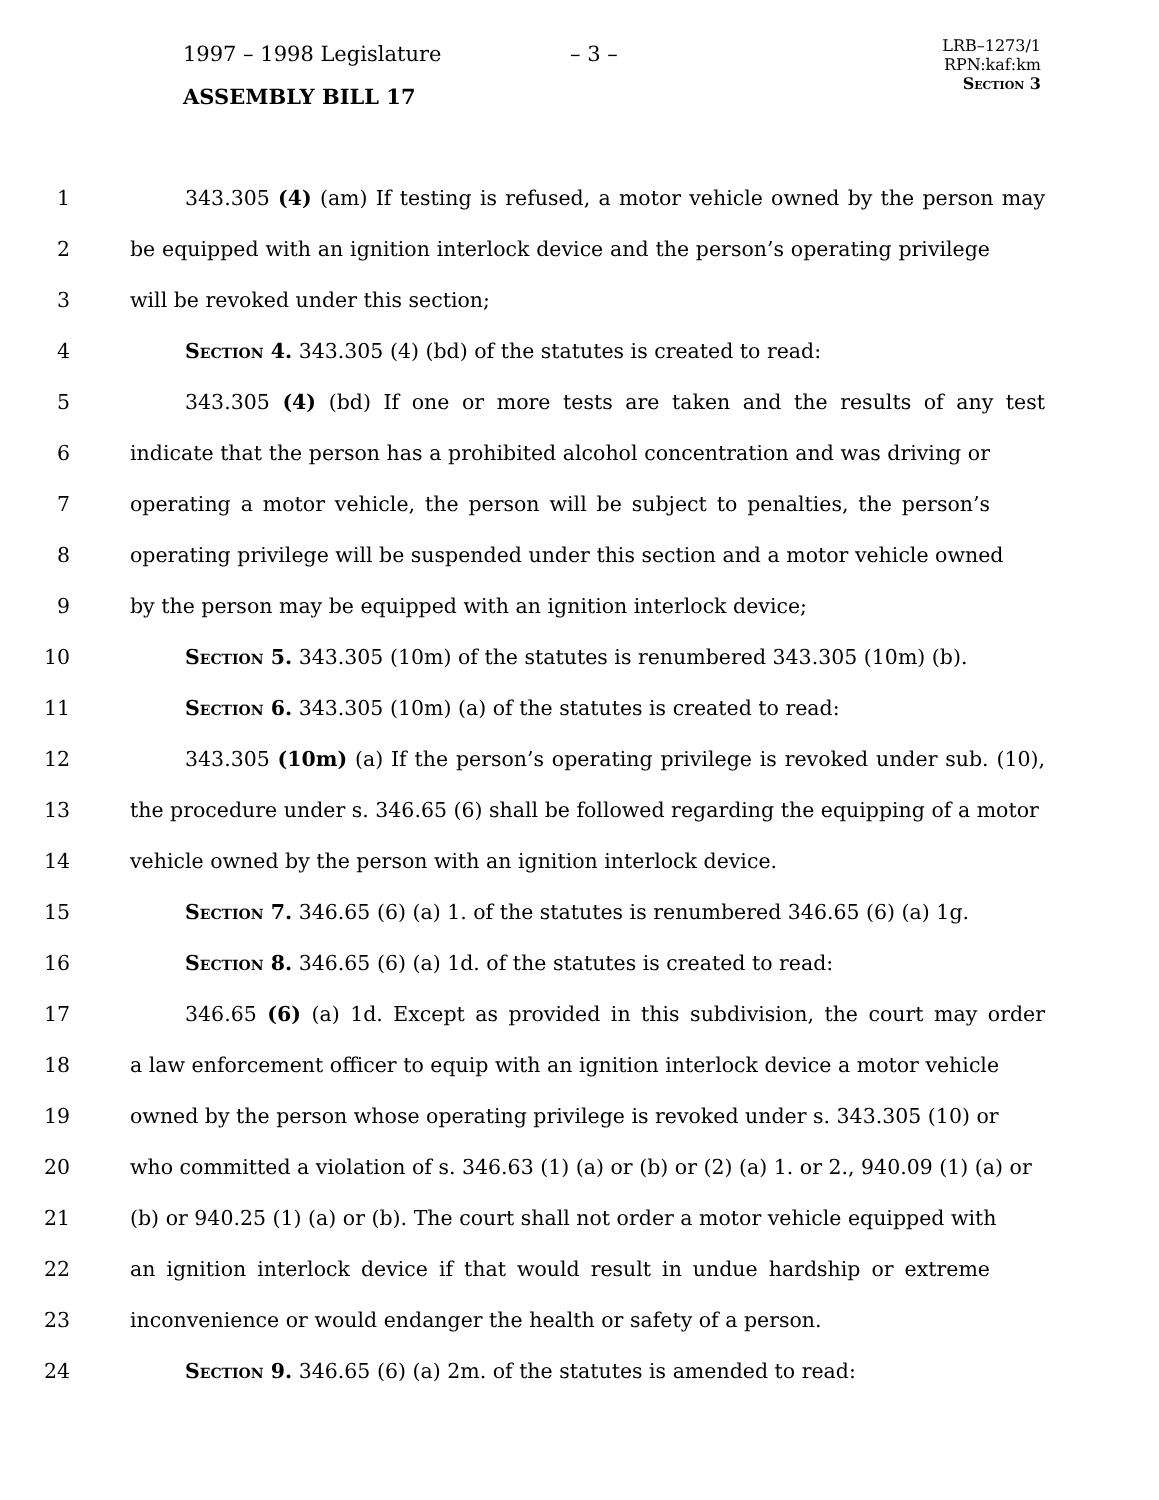1997 – 1998 Legislature – 3 –
ASSEMBLY BILL 17
LRB–1273/1
RPN:kaf:km
Section 3
1 343.305 (4) (am) If testing is refused, a motor vehicle owned by the person may
2 be equipped with an ignition interlock device and the person’s operating privilege
3 will be revoked under this section;
4 Section 4. 343.305 (4) (bd) of the statutes is created to read:
5 343.305 (4) (bd) If one or more tests are taken and the results of any test
6 indicate that the person has a prohibited alcohol concentration and was driving or
7 operating a motor vehicle, the person will be subject to penalties, the person’s
8 operating privilege will be suspended under this section and a motor vehicle owned
9 by the person may be equipped with an ignition interlock device;
10 Section 5. 343.305 (10m) of the statutes is renumbered 343.305 (10m) (b).
11 Section 6. 343.305 (10m) (a) of the statutes is created to read:
12 343.305 (10m) (a) If the person’s operating privilege is revoked under sub. (10),
13 the procedure under s. 346.65 (6) shall be followed regarding the equipping of a motor
14 vehicle owned by the person with an ignition interlock device.
15 Section 7. 346.65 (6) (a) 1. of the statutes is renumbered 346.65 (6) (a) 1g.
16 Section 8. 346.65 (6) (a) 1d. of the statutes is created to read:
17 346.65 (6) (a) 1d. Except as provided in this subdivision, the court may order
18 a law enforcement officer to equip with an ignition interlock device a motor vehicle
19 owned by the person whose operating privilege is revoked under s. 343.305 (10) or
20 who committed a violation of s. 346.63 (1) (a) or (b) or (2) (a) 1. or 2., 940.09 (1) (a) or
21 (b) or 940.25 (1) (a) or (b). The court shall not order a motor vehicle equipped with
22 an ignition interlock device if that would result in undue hardship or extreme
23 inconvenience or would endanger the health or safety of a person.
24 Section 9. 346.65 (6) (a) 2m. of the statutes is amended to read: